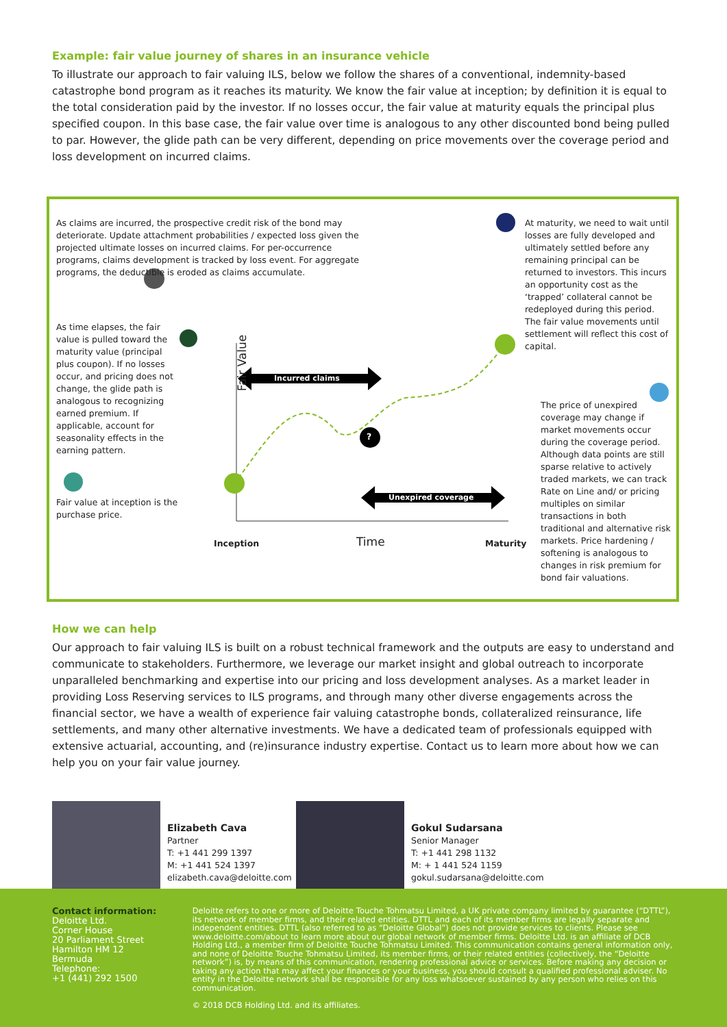Example: fair value journey of shares in an insurance vehicle
To illustrate our approach to fair valuing ILS, below we follow the shares of a conventional, indemnity-based catastrophe bond program as it reaches its maturity. We know the fair value at inception; by definition it is equal to the total consideration paid by the investor. If no losses occur, the fair value at maturity equals the principal plus specified coupon. In this base case, the fair value over time is analogous to any other discounted bond being pulled to par. However, the glide path can be very different, depending on price movements over the coverage period and loss development on incurred claims.
As claims are incurred, the prospective credit risk of the bond may deteriorate. Update attachment probabilities / expected loss given the projected ultimate losses on incurred claims. For per-occurrence programs, claims development is tracked by loss event. For aggregate programs, the deductible is eroded as claims accumulate.
As time elapses, the fair value is pulled toward the maturity value (principal plus coupon). If no losses occur, and pricing does not change, the glide path is analogous to recognizing earned premium. If applicable, account for seasonality effects in the earning pattern.
Fair value at inception is the purchase price.
Fair Value
Incurred claims
?
Unexpired coverage
Inception Time Maturity
At maturity, we need to wait until losses are fully developed and ultimately settled before any remaining principal can be returned to investors. This incurs an opportunity cost as the ‘trapped’ collateral cannot be redeployed during this period. The fair value movements until settlement will reflect this cost of capital.
The price of unexpired coverage may change if market movements occur during the coverage period. Although data points are still sparse relative to actively traded markets, we can track Rate on Line and/ or pricing multiples on similar transactions in both traditional and alternative risk markets. Price hardening / softening is analogous to changes in risk premium for bond fair valuations.
How we can help
Our approach to fair valuing ILS is built on a robust technical framework and the outputs are easy to understand and communicate to stakeholders. Furthermore, we leverage our market insight and global outreach to incorporate unparalleled benchmarking and expertise into our pricing and loss development analyses. As a market leader in providing Loss Reserving services to ILS programs, and through many other diverse engagements across the financial sector, we have a wealth of experience fair valuing catastrophe bonds, collateralized reinsurance, life settlements, and many other alternative investments. We have a dedicated team of professionals equipped with extensive actuarial, accounting, and (re)insurance industry expertise. Contact us to learn more about how we can help you on your fair value journey.
Elizabeth Cava
Partner
T: +1 441 299 1397
M: +1 441 524 1397
elizabeth.cava@deloitte.com
Gokul Sudarsana
Senior Manager
T: +1 441 298 1132
M: + 1 441 524 1159
gokul.sudarsana@deloitte.com
Contact information:
Deloitte Ltd.
Corner House
20 Parliament Street
Hamilton HM 12
Bermuda
Telephone:
+1 (441) 292 1500
Deloitte refers to one or more of Deloitte Touche Tohmatsu Limited, a UK private company limited by guarantee (“DTTL”), its network of member firms, and their related entities. DTTL and each of its member firms are legally separate and independent entities. DTTL (also referred to as “Deloitte Global”) does not provide services to clients. Please see www.deloitte.com/about to learn more about our global network of member firms. Deloitte Ltd. is an affiliate of DCB Holding Ltd., a member firm of Deloitte Touche Tohmatsu Limited. This communication contains general information only, and none of Deloitte Touche Tohmatsu Limited, its member firms, or their related entities (collectively, the “Deloitte network”) is, by means of this communication, rendering professional advice or services. Before making any decision or taking any action that may affect your finances or your business, you should consult a qualified professional adviser. No entity in the Deloitte network shall be responsible for any loss whatsoever sustained by any person who relies on this communication.
© 2018 DCB Holding Ltd. and its affiliates.